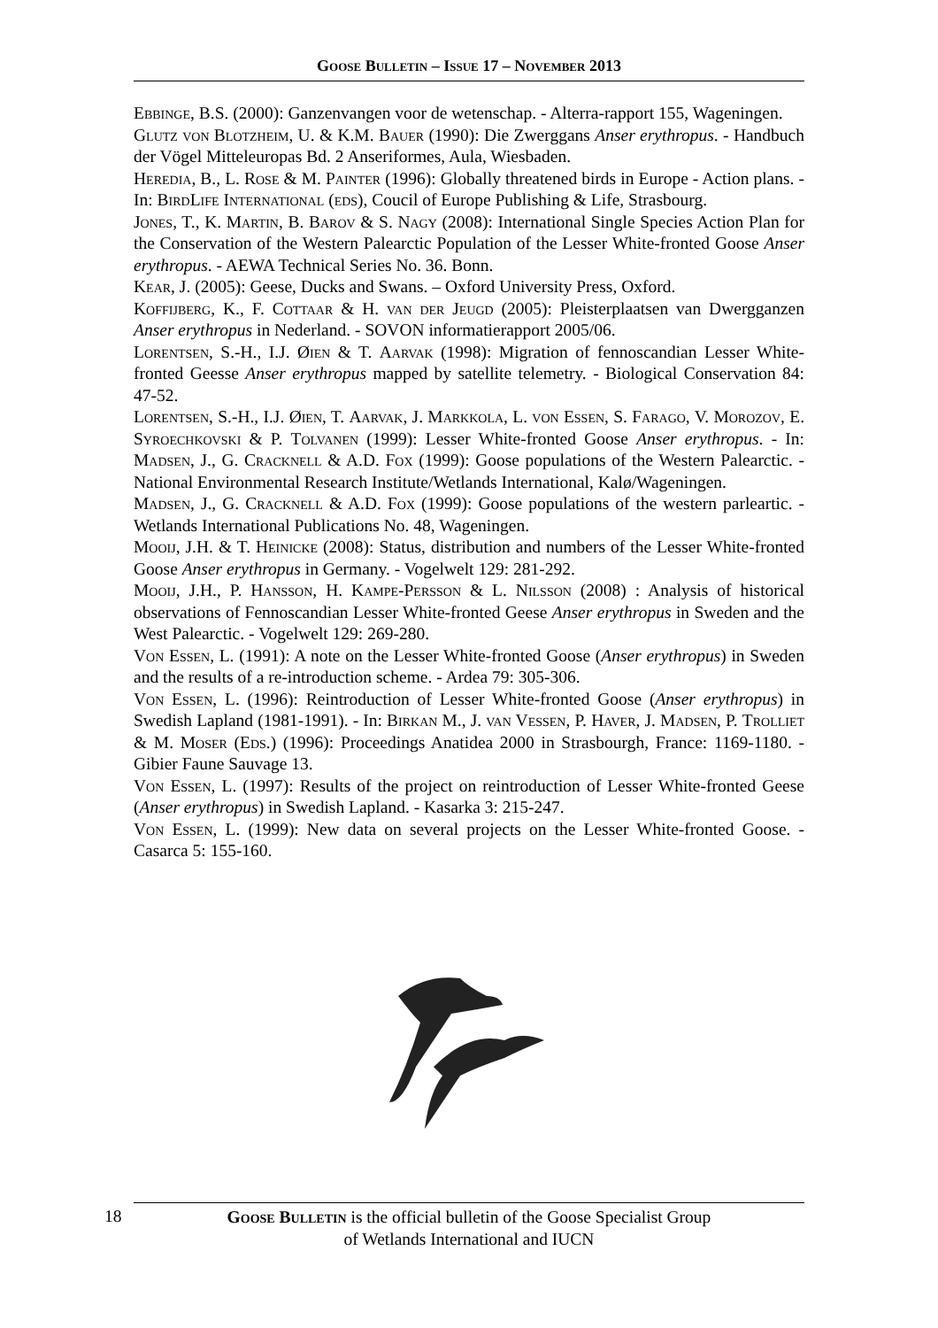Goose Bulletin – Issue 17 – November 2013
Ebbinge, B.S. (2000): Ganzenvangen voor de wetenschap. - Alterra-rapport 155, Wageningen.
Glutz von Blotzheim, U. & K.M. Bauer (1990): Die Zwerggans Anser erythropus. - Handbuch der Vögel Mitteleuropas Bd. 2 Anseriformes, Aula, Wiesbaden.
Heredia, B., L. Rose & M. Painter (1996): Globally threatened birds in Europe - Action plans. - In: BirdLife International (eds), Coucil of Europe Publishing & Life, Strasbourg.
Jones, T., K. Martin, B. Barov & S. Nagy (2008): International Single Species Action Plan for the Conservation of the Western Palearctic Population of the Lesser White-fronted Goose Anser erythropus. - AEWA Technical Series No. 36. Bonn.
Kear, J. (2005): Geese, Ducks and Swans. – Oxford University Press, Oxford.
Koffijberg, K., F. Cottaar & H. van der Jeugd (2005): Pleisterplaatsen van Dwergganzen Anser erythropus in Nederland. - SOVON informatierapport 2005/06.
Lorentsen, S.-H., I.J. Øien & T. Aarvak (1998): Migration of fennoscandian Lesser White-fronted Geesse Anser erythropus mapped by satellite telemetry. - Biological Conservation 84: 47-52.
Lorentsen, S.-H., I.J. Øien, T. Aarvak, J. Markkola, L. von Essen, S. Farago, V. Morozov, E. Syroechkovski & P. Tolvanen (1999): Lesser White-fronted Goose Anser erythropus. - In: Madsen, J., G. Cracknell & A.D. Fox (1999): Goose populations of the Western Palearctic. - National Environmental Research Institute/Wetlands International, Kalø/Wageningen.
Madsen, J., G. Cracknell & A.D. Fox (1999): Goose populations of the western parleartic. - Wetlands International Publications No. 48, Wageningen.
Mooij, J.H. & T. Heinicke (2008): Status, distribution and numbers of the Lesser White-fronted Goose Anser erythropus in Germany. - Vogelwelt 129: 281-292.
Mooij, J.H., P. Hansson, H. Kampe-Persson & L. Nilsson (2008) : Analysis of historical observations of Fennoscandian Lesser White-fronted Geese Anser erythropus in Sweden and the West Palearctic. - Vogelwelt 129: 269-280.
Von Essen, L. (1991): A note on the Lesser White-fronted Goose (Anser erythropus) in Sweden and the results of a re-introduction scheme. - Ardea 79: 305-306.
Von Essen, L. (1996): Reintroduction of Lesser White-fronted Goose (Anser erythropus) in Swedish Lapland (1981-1991). - In: Birkan M., J. van Vessen, P. Haver, J. Madsen, P. Trolliet & M. Moser (Eds.) (1996): Proceedings Anatidea 2000 in Strasbourgh, France: 1169-1180. - Gibier Faune Sauvage 13.
Von Essen, L. (1997): Results of the project on reintroduction of Lesser White-fronted Geese (Anser erythropus) in Swedish Lapland. - Kasarka 3: 215-247.
Von Essen, L. (1999): New data on several projects on the Lesser White-fronted Goose. - Casarca 5: 155-160.
18
Goose Bulletin is the official bulletin of the Goose Specialist Group
of Wetlands International and IUCN